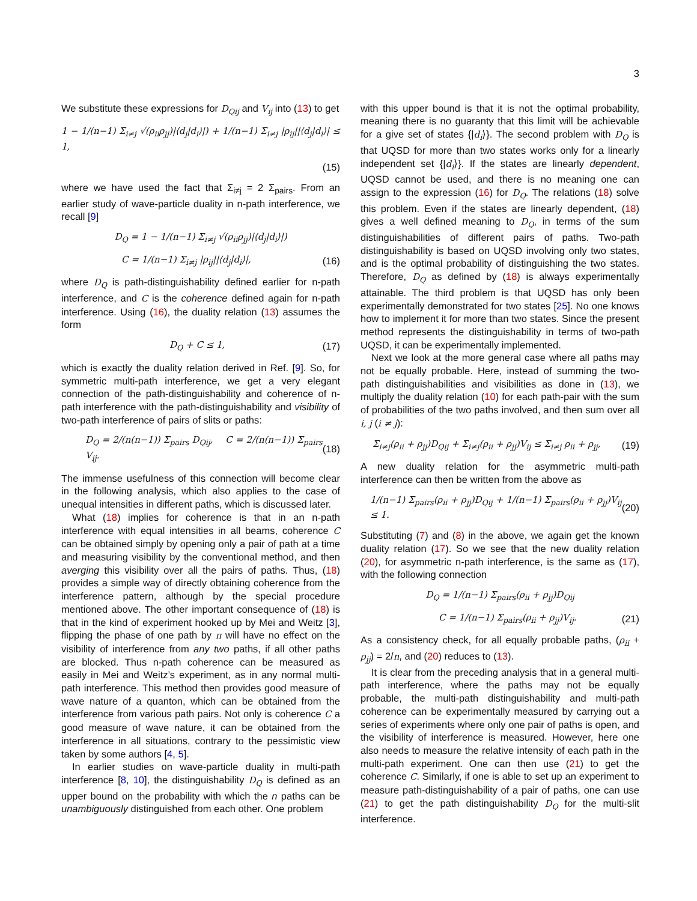3
We substitute these expressions for D<sub>Qij</sub> and V<sub>ij</sub> into (13) to get
1 − 1/(n−1) Σ<sub>i≠j</sub> √(ρ<sub>ii</sub>ρ<sub>jj</sub>)|⟨d<sub>j</sub>|d<sub>i</sub>⟩|) + 1/(n−1) Σ<sub>i≠j</sub> |ρ<sub>ij</sub>||⟨d<sub>j</sub>|d<sub>i</sub>⟩| ≤ 1,
(15)
where we have used the fact that Σ<sub>i≠j</sub> = 2 Σ<sub>pairs</sub>. From an earlier study of wave-particle duality in n-path interference, we recall [9]
D<sub>Q</sub> = 1 − 1/(n−1) Σ<sub>i≠j</sub> √(ρ<sub>ii</sub>ρ<sub>jj</sub>)|⟨d<sub>j</sub>|d<sub>i</sub>⟩|)
C = 1/(n−1) Σ<sub>i≠j</sub> |ρ<sub>ij</sub>||⟨d<sub>j</sub>|d<sub>i</sub>⟩|, (16)
where D<sub>Q</sub> is path-distinguishability defined earlier for n-path interference, and C is the coherence defined again for n-path interference. Using (16), the duality relation (13) assumes the form
D<sub>Q</sub> + C ≤ 1, (17)
which is exactly the duality relation derived in Ref. [9]. So, for symmetric multi-path interference, we get a very elegant connection of the path-distinguishability and coherence of n-path interference with the path-distinguishability and visibility of two-path interference of pairs of slits or paths:
D<sub>Q</sub> = 2/(n(n−1)) Σ<sub>pairs</sub> D<sub>Qij</sub>, C = 2/(n(n−1)) Σ<sub>pairs</sub> V<sub>ij</sub>. (18)
The immense usefulness of this connection will become clear in the following analysis, which also applies to the case of unequal intensities in different paths, which is discussed later.
What (18) implies for coherence is that in an n-path interference with equal intensities in all beams, coherence C can be obtained simply by opening only a pair of path at a time and measuring visibility by the conventional method, and then averging this visibility over all the pairs of paths. Thus, (18) provides a simple way of directly obtaining coherence from the interference pattern, although by the special procedure mentioned above. The other important consequence of (18) is that in the kind of experiment hooked up by Mei and Weitz [3], flipping the phase of one path by π will have no effect on the visibility of interference from any two paths, if all other paths are blocked. Thus n-path coherence can be measured as easily in Mei and Weitz’s experiment, as in any normal multi-path interference. This method then provides good measure of wave nature of a quanton, which can be obtained from the interference from various path pairs. Not only is coherence C a good measure of wave nature, it can be obtained from the interference in all situations, contrary to the pessimistic view taken by some authors [4, 5].
In earlier studies on wave-particle duality in multi-path interference [8, 10], the distinguishability D<sub>Q</sub> is defined as an upper bound on the probability with which the n paths can be unambiguously distinguished from each other. One problem
with this upper bound is that it is not the optimal probability, meaning there is no guaranty that this limit will be achievable for a give set of states {|d<sub>i</sub>⟩}. The second problem with D<sub>Q</sub> is that UQSD for more than two states works only for a linearly independent set {|d<sub>i</sub>⟩}. If the states are linearly dependent, UQSD cannot be used, and there is no meaning one can assign to the expression (16) for D<sub>Q</sub>. The relations (18) solve this problem. Even if the states are linearly dependent, (18) gives a well defined meaning to D<sub>Q</sub>, in terms of the sum distinguishabilities of different pairs of paths. Two-path distinguishability is based on UQSD involving only two states, and is the optimal probability of distinguishing the two states. Therefore, D<sub>Q</sub> as defined by (18) is always experimentally attainable. The third problem is that UQSD has only been experimentally demonstrated for two states [25]. No one knows how to implement it for more than two states. Since the present method represents the distinguishability in terms of two-path UQSD, it can be experimentally implemented.
Next we look at the more general case where all paths may not be equally probable. Here, instead of summing the two-path distinguishabilities and visibilities as done in (13), we multiply the duality relation (10) for each path-pair with the sum of probabilities of the two paths involved, and then sum over all i, j (i ≠ j):
Σ<sub>i≠j</sub>(ρ<sub>ii</sub> + ρ<sub>jj</sub>)D<sub>Qij</sub> + Σ<sub>i≠j</sub>(ρ<sub>ii</sub> + ρ<sub>jj</sub>)V<sub>ij</sub> ≤ Σ<sub>i≠j</sub> ρ<sub>ii</sub> + ρ<sub>jj</sub>, (19)
A new duality relation for the asymmetric multi-path interference can then be written from the above as
1/(n−1) Σ<sub>pairs</sub>(ρ<sub>ii</sub> + ρ<sub>jj</sub>)D<sub>Qij</sub> + 1/(n−1) Σ<sub>pairs</sub>(ρ<sub>ii</sub> + ρ<sub>jj</sub>)V<sub>ij</sub> ≤ 1. (20)
Substituting (7) and (8) in the above, we again get the known duality relation (17). So we see that the new duality relation (20), for asymmetric n-path interference, is the same as (17), with the following connection
D<sub>Q</sub> = 1/(n−1) Σ<sub>pairs</sub>(ρ<sub>ii</sub> + ρ<sub>jj</sub>)D<sub>Qij</sub>
C = 1/(n−1) Σ<sub>pairs</sub>(ρ<sub>ii</sub> + ρ<sub>jj</sub>)V<sub>ij</sub>. (21)
As a consistency check, for all equally probable paths, (ρ<sub>ii</sub> + ρ<sub>jj</sub>) = 2/n, and (20) reduces to (13).
It is clear from the preceding analysis that in a general multi-path interference, where the paths may not be equally probable, the multi-path distinguishability and multi-path coherence can be experimentally measured by carrying out a series of experiments where only one pair of paths is open, and the visibility of interference is measured. However, here one also needs to measure the relative intensity of each path in the multi-path experiment. One can then use (21) to get the coherence C. Similarly, if one is able to set up an experiment to measure path-distinguishability of a pair of paths, one can use (21) to get the path distinguishability D<sub>Q</sub> for the multi-slit interference.